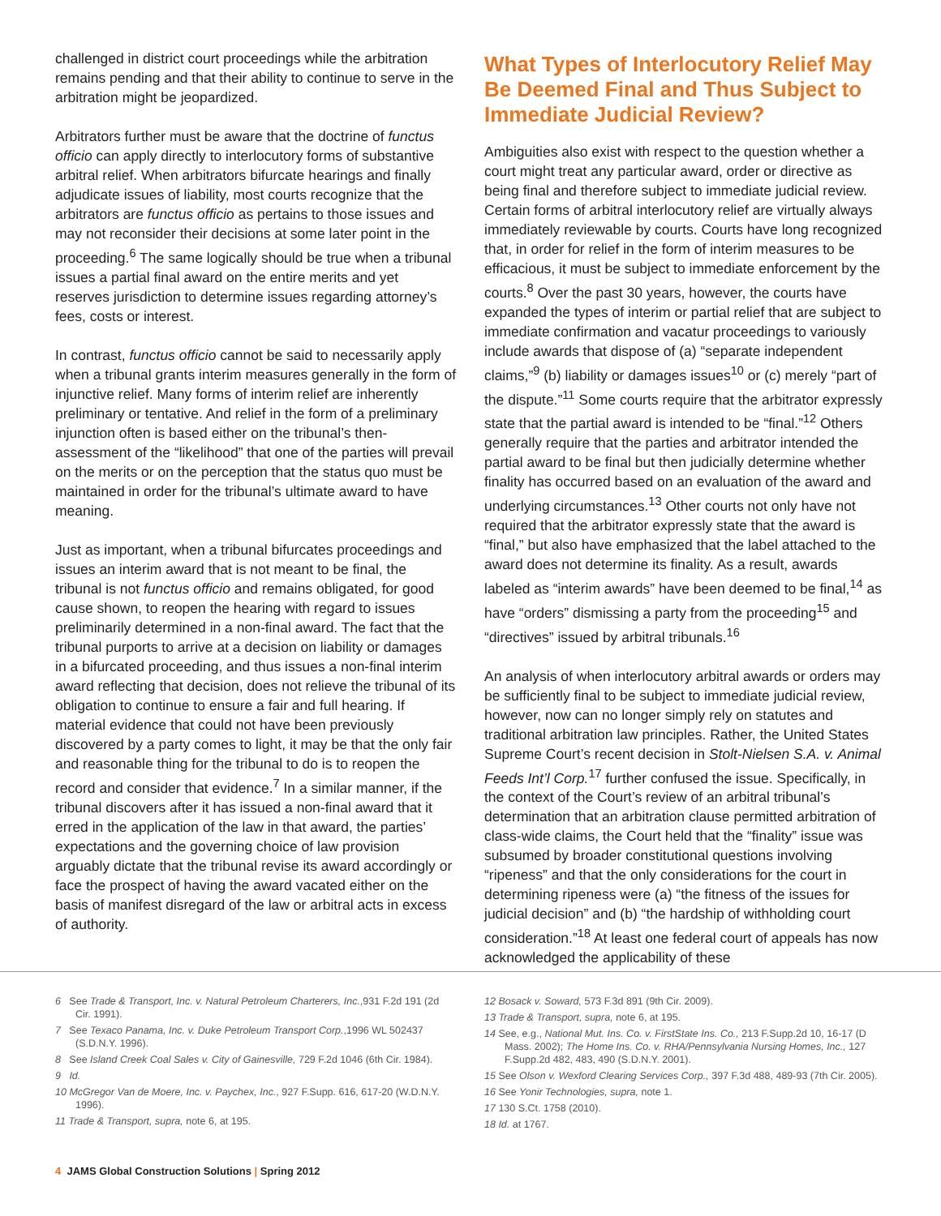challenged in district court proceedings while the arbitration remains pending and that their ability to continue to serve in the arbitration might be jeopardized.
Arbitrators further must be aware that the doctrine of functus officio can apply directly to interlocutory forms of substantive arbitral relief. When arbitrators bifurcate hearings and finally adjudicate issues of liability, most courts recognize that the arbitrators are functus officio as pertains to those issues and may not reconsider their decisions at some later point in the proceeding.<sup>6</sup> The same logically should be true when a tribunal issues a partial final award on the entire merits and yet reserves jurisdiction to determine issues regarding attorney’s fees, costs or interest.
In contrast, functus officio cannot be said to necessarily apply when a tribunal grants interim measures generally in the form of injunctive relief. Many forms of interim relief are inherently preliminary or tentative. And relief in the form of a preliminary injunction often is based either on the tribunal’s then-assessment of the “likelihood” that one of the parties will prevail on the merits or on the perception that the status quo must be maintained in order for the tribunal’s ultimate award to have meaning.
Just as important, when a tribunal bifurcates proceedings and issues an interim award that is not meant to be final, the tribunal is not functus officio and remains obligated, for good cause shown, to reopen the hearing with regard to issues preliminarily determined in a non-final award. The fact that the tribunal purports to arrive at a decision on liability or damages in a bifurcated proceeding, and thus issues a non-final interim award reflecting that decision, does not relieve the tribunal of its obligation to continue to ensure a fair and full hearing. If material evidence that could not have been previously discovered by a party comes to light, it may be that the only fair and reasonable thing for the tribunal to do is to reopen the record and consider that evidence.<sup>7</sup> In a similar manner, if the tribunal discovers after it has issued a non-final award that it erred in the application of the law in that award, the parties’ expectations and the governing choice of law provision arguably dictate that the tribunal revise its award accordingly or face the prospect of having the award vacated either on the basis of manifest disregard of the law or arbitral acts in excess of authority.
What Types of Interlocutory Relief May Be Deemed Final and Thus Subject to Immediate Judicial Review?
Ambiguities also exist with respect to the question whether a court might treat any particular award, order or directive as being final and therefore subject to immediate judicial review. Certain forms of arbitral interlocutory relief are virtually always immediately reviewable by courts. Courts have long recognized that, in order for relief in the form of interim measures to be efficacious, it must be subject to immediate enforcement by the courts.<sup>8</sup> Over the past 30 years, however, the courts have expanded the types of interim or partial relief that are subject to immediate confirmation and vacatur proceedings to variously include awards that dispose of (a) “separate independent claims,”<sup>9</sup> (b) liability or damages issues<sup>10</sup> or (c) merely “part of the dispute.”<sup>11</sup> Some courts require that the arbitrator expressly state that the partial award is intended to be “final.”<sup>12</sup> Others generally require that the parties and arbitrator intended the partial award to be final but then judicially determine whether finality has occurred based on an evaluation of the award and underlying circumstances.<sup>13</sup> Other courts not only have not required that the arbitrator expressly state that the award is “final,” but also have emphasized that the label attached to the award does not determine its finality. As a result, awards labeled as “interim awards” have been deemed to be final,<sup>14</sup> as have “orders” dismissing a party from the proceeding<sup>15</sup> and “directives” issued by arbitral tribunals.<sup>16</sup>
An analysis of when interlocutory arbitral awards or orders may be sufficiently final to be subject to immediate judicial review, however, now can no longer simply rely on statutes and traditional arbitration law principles. Rather, the United States Supreme Court’s recent decision in Stolt-Nielsen S.A. v. Animal Feeds Int’l Corp.<sup>17</sup> further confused the issue. Specifically, in the context of the Court’s review of an arbitral tribunal’s determination that an arbitration clause permitted arbitration of class-wide claims, the Court held that the “finality” issue was subsumed by broader constitutional questions involving “ripeness” and that the only considerations for the court in determining ripeness were (a) “the fitness of the issues for judicial decision” and (b) “the hardship of withholding court consideration.”<sup>18</sup> At least one federal court of appeals has now acknowledged the applicability of these
6 See Trade & Transport, Inc. v. Natural Petroleum Charterers, Inc.,931 F.2d 191 (2d Cir. 1991).
7 See Texaco Panama, Inc. v. Duke Petroleum Transport Corp.,1996 WL 502437 (S.D.N.Y. 1996).
8 See Island Creek Coal Sales v. City of Gainesville, 729 F.2d 1046 (6th Cir. 1984).
9 Id.
10 McGregor Van de Moere, Inc. v. Paychex, Inc., 927 F.Supp. 616, 617-20 (W.D.N.Y. 1996).
11 Trade & Transport, supra, note 6, at 195.
12 Bosack v. Soward, 573 F.3d 891 (9th Cir. 2009).
13 Trade & Transport, supra, note 6, at 195.
14 See, e.g., National Mut. Ins. Co. v. FirstState Ins. Co., 213 F.Supp.2d 10, 16-17 (D Mass. 2002); The Home Ins. Co. v. RHA/Pennsylvania Nursing Homes, Inc., 127 F.Supp.2d 482, 483, 490 (S.D.N.Y. 2001).
15 See Olson v. Wexford Clearing Services Corp., 397 F.3d 488, 489-93 (7th Cir. 2005).
16 See Yonir Technologies, supra, note 1.
17 130 S.Ct. 1758 (2010).
18 Id. at 1767.
4 JAMS Global Construction Solutions | Spring 2012